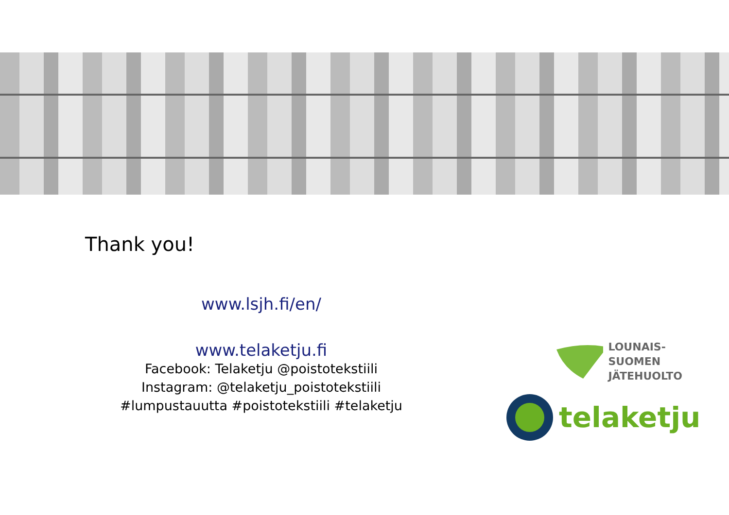Thank you!
www.lsjh.fi/en/
www.telaketju.fi
Facebook: Telaketju @poistotekstiili
Instagram: @telaketju_poistotekstiili
#lumpustauutta #poistotekstiili #telaketju
LOUNAIS-SUOMEN
JÄTEHUOLTO
telaketju